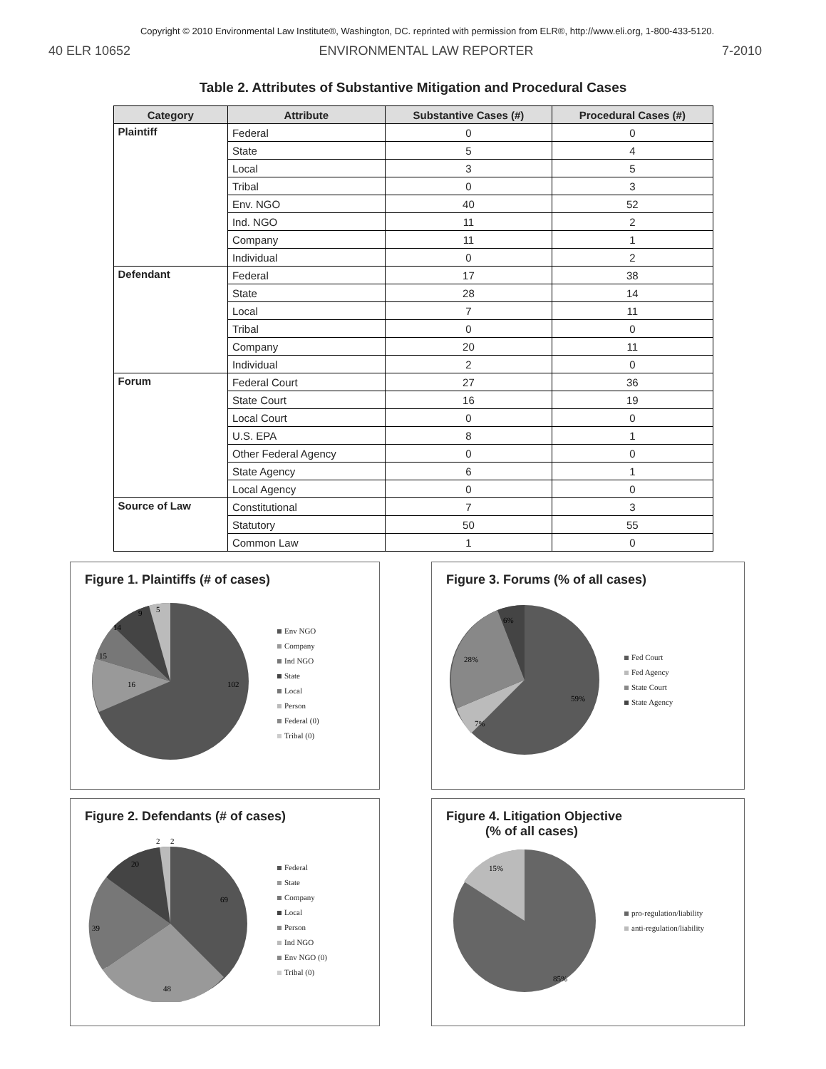Copyright © 2010 Environmental Law Institute®, Washington, DC. reprinted with permission from ELR®, http://www.eli.org, 1-800-433-5120.
40 ELR 10652 ENVIRONMENTAL LAW REPORTER 7-2010
Table 2. Attributes of Substantive Mitigation and Procedural Cases
| Category | Attribute | Substantive Cases (#) | Procedural Cases (#) |
| --- | --- | --- | --- |
| Plaintiff | Federal | 0 | 0 |
| | State | 5 | 4 |
| | Local | 3 | 5 |
| | Tribal | 0 | 3 |
| | Env. NGO | 40 | 52 |
| | Ind. NGO | 11 | 2 |
| | Company | 11 | 1 |
| | Individual | 0 | 2 |
| Defendant | Federal | 17 | 38 |
| | State | 28 | 14 |
| | Local | 7 | 11 |
| | Tribal | 0 | 0 |
| | Company | 20 | 11 |
| | Individual | 2 | 0 |
| Forum | Federal Court | 27 | 36 |
| | State Court | 16 | 19 |
| | Local Court | 0 | 0 |
| | U.S. EPA | 8 | 1 |
| | Other Federal Agency | 0 | 0 |
| | State Agency | 6 | 1 |
| | Local Agency | 0 | 0 |
| Source of Law | Constitutional | 7 | 3 |
| | Statutory | 50 | 55 |
| | Common Law | 1 | 0 |
Figure 1. Plaintiffs (# of cases)
16
15
14
9
5
102
Env NGO
Company
Ind NGO
State
Local
Person
Federal (0)
Tribal (0)
Figure 3. Forums (% of all cases)
59%
7%
28%
6%
Fed Court
Fed Agency
State Court
State Agency
Figure 2. Defendants (# of cases)
69
48
39
20
2
2
Federal
State
Company
Local
Person
Ind NGO
Env NGO (0)
Tribal (0)
Figure 4. Litigation Objective
(% of all cases)
85%
15%
pro-regulation/liability
anti-regulation/liability